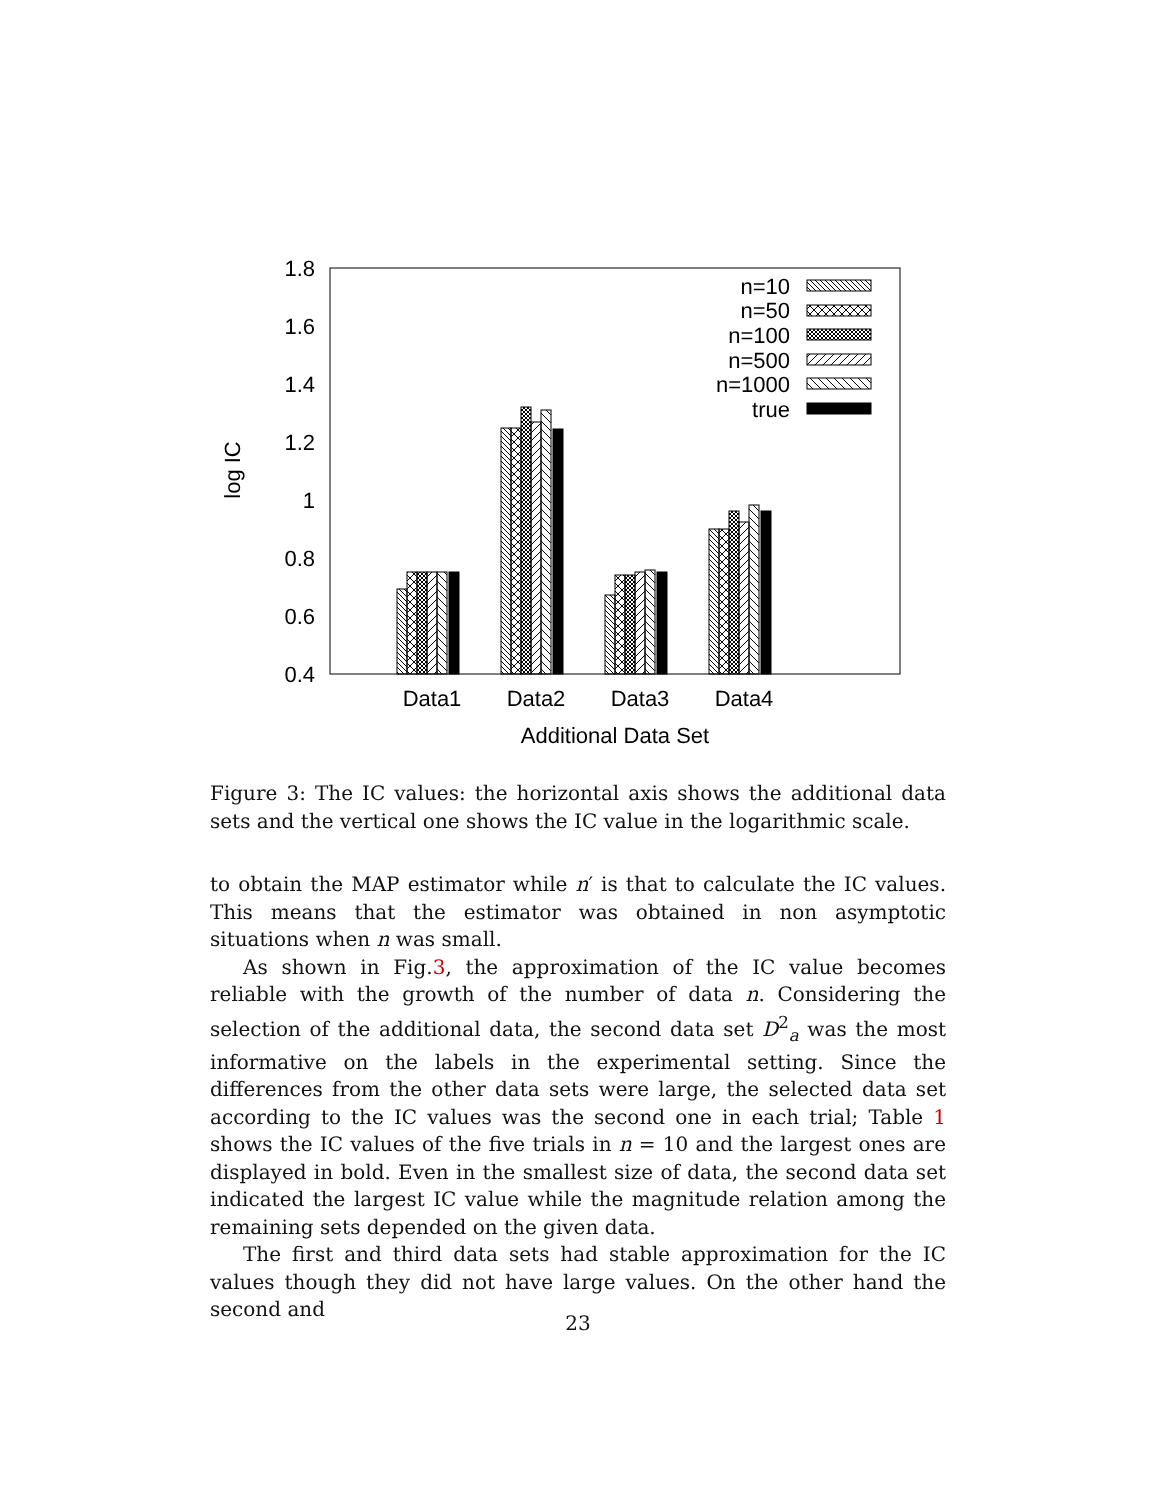1.8
1.6
1.4
1.2
1
0.8
0.6
0.4
log IC
Data1
Data2
Data3
Data4
Additional Data Set
n=10
n=50
n=100
n=500
n=1000
true
Figure 3: The IC values: the horizontal axis shows the additional data sets and the vertical one shows the IC value in the logarithmic scale.
to obtain the MAP estimator while n′ is that to calculate the IC values. This means that the estimator was obtained in non asymptotic situations when n was small.
As shown in Fig.3, the approximation of the IC value becomes reliable with the growth of the number of data n. Considering the selection of the additional data, the second data set D<sup>2</sup><sub>a</sub> was the most informative on the labels in the experimental setting. Since the differences from the other data sets were large, the selected data set according to the IC values was the second one in each trial; Table 1 shows the IC values of the five trials in n = 10 and the largest ones are displayed in bold. Even in the smallest size of data, the second data set indicated the largest IC value while the magnitude relation among the remaining sets depended on the given data.
The first and third data sets had stable approximation for the IC values though they did not have large values. On the other hand the second and
23